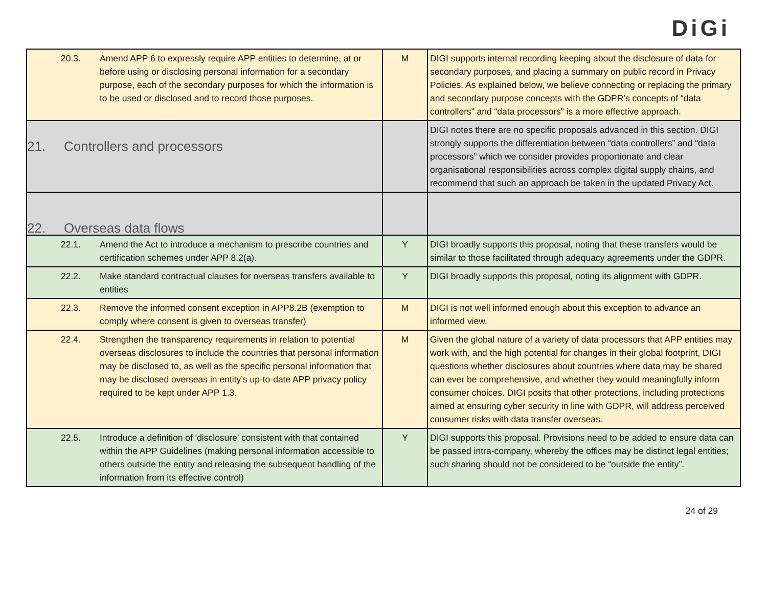DiGi
| 20.3. Amend APP 6 to expressly require APP entities to determine, at or before using or disclosing personal information for a secondary purpose, each of the secondary purposes for which the information is to be used or disclosed and to record those purposes. | M | DIGI supports internal recording keeping about the disclosure of data for secondary purposes, and placing a summary on public record in Privacy Policies. As explained below, we believe connecting or replacing the primary and secondary purpose concepts with the GDPR’s concepts of “data controllers” and “data processors” is a more effective approach. |
| 21. Controllers and processors | | DIGI notes there are no specific proposals advanced in this section. DIGI strongly supports the differentiation between “data controllers” and “data processors” which we consider provides proportionate and clear organisational responsibilities across complex digital supply chains, and recommend that such an approach be taken in the updated Privacy Act. |
| 22. Overseas data flows | | |
| 22.1. Amend the Act to introduce a mechanism to prescribe countries and certification schemes under APP 8.2(a). | Y | DIGI broadly supports this proposal, noting that these transfers would be similar to those facilitated through adequacy agreements under the GDPR. |
| 22.2. Make standard contractual clauses for overseas transfers available to entities | Y | DIGI broadly supports this proposal, noting its alignment with GDPR. |
| 22.3. Remove the informed consent exception in APP8.2B (exemption to comply where consent is given to overseas transfer) | M | DIGI is not well informed enough about this exception to advance an informed view. |
| 22.4. Strengthen the transparency requirements in relation to potential overseas disclosures to include the countries that personal information may be disclosed to, as well as the specific personal information that may be disclosed overseas in entity’s up-to-date APP privacy policy required to be kept under APP 1.3. | M | Given the global nature of a variety of data processors that APP entities may work with, and the high potential for changes in their global footprint, DIGI questions whether disclosures about countries where data may be shared can ever be comprehensive, and whether they would meaningfully inform consumer choices. DIGI posits that other protections, including protections aimed at ensuring cyber security in line with GDPR, will address perceived consumer risks with data transfer overseas. |
| 22.5. Introduce a definition of 'disclosure' consistent with that contained within the APP Guidelines (making personal information accessible to others outside the entity and releasing the subsequent handling of the information from its effective control) | Y | DIGI supports this proposal. Provisions need to be added to ensure data can be passed intra-company, whereby the offices may be distinct legal entities; such sharing should not be considered to be “outside the entity”. |
24 of 29